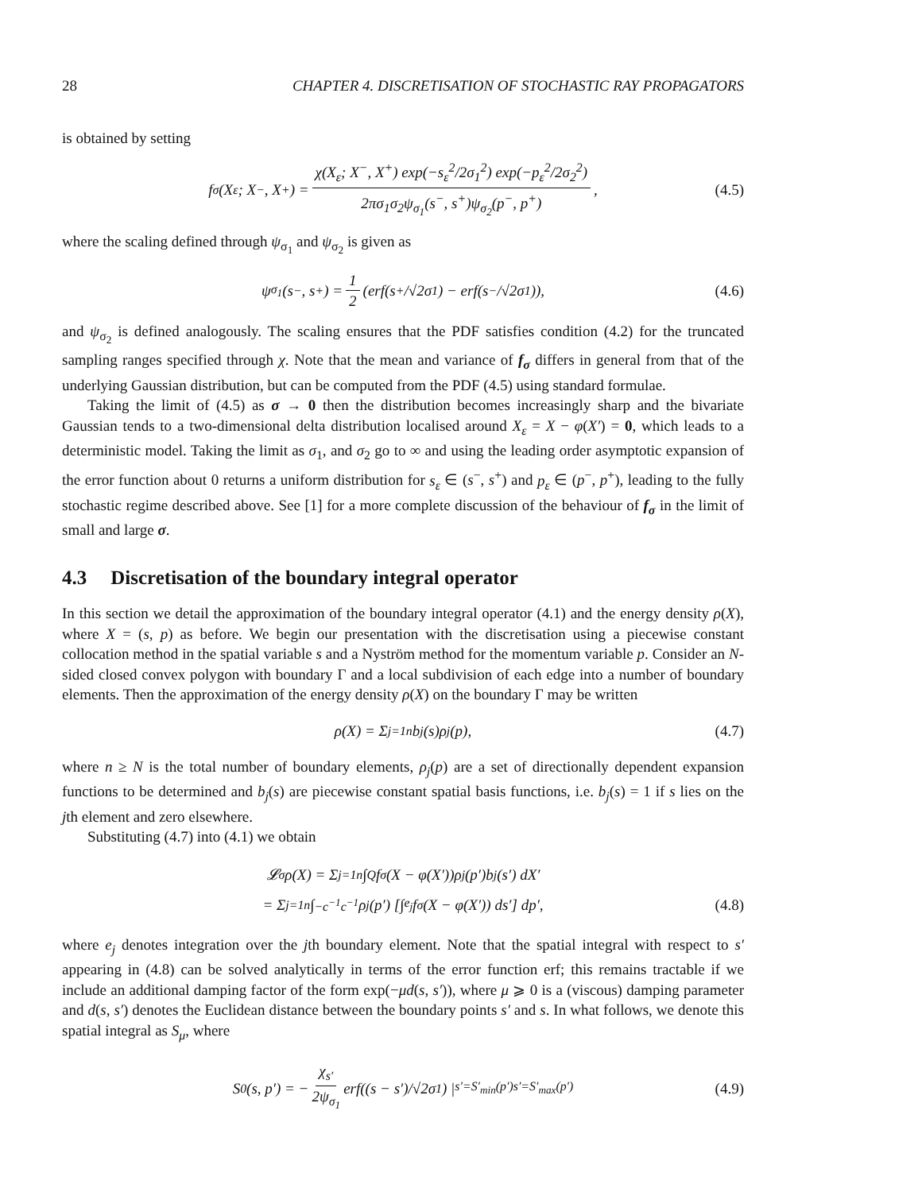28 CHAPTER 4. DISCRETISATION OF STOCHASTIC RAY PROPAGATORS
is obtained by setting
f<sub>σ</sub>(X<sub>ε</sub>; X<sup>−</sup>, X<sup>+</sup>) = χ(X<sub>ε</sub>; X<sup>−</sup>, X<sup>+</sup>) exp(−s<sub>ε</sub><sup>2</sup>/2σ<sub>1</sub><sup>2</sup>) exp(−p<sub>ε</sub><sup>2</sup>/2σ<sub>2</sub><sup>2</sup>) 2πσ<sub>1</sub>σ<sub>2</sub>ψ<sub>σ<sub>1</sub></sub>(s<sup>−</sup>, s<sup>+</sup>)ψ<sub>σ<sub>2</sub></sub>(p<sup>−</sup>, p<sup>+</sup>), (4.5)
where the scaling defined through ψ<sub>σ<sub>1</sub></sub> and ψ<sub>σ<sub>2</sub></sub> is given as
ψ<sub>σ<sub>1</sub></sub>(s<sup>−</sup>, s<sup>+</sup>) = 1 2 (erf(s<sup>+</sup>/√2σ<sub>1</sub>) − erf(s<sup>−</sup>/√2σ<sub>1</sub>)), (4.6)
and ψ<sub>σ<sub>2</sub></sub> is defined analogously. The scaling ensures that the PDF satisfies condition (4.2) for the truncated sampling ranges specified through χ. Note that the mean and variance of f<sub>σ</sub> differs in general from that of the underlying Gaussian distribution, but can be computed from the PDF (4.5) using standard formulae.
Taking the limit of (4.5) as σ → 0 then the distribution becomes increasingly sharp and the bivariate Gaussian tends to a two-dimensional delta distribution localised around X<sub>ε</sub> = X − φ(X′) = 0, which leads to a deterministic model. Taking the limit as σ<sub>1</sub>, and σ<sub>2</sub> go to ∞ and using the leading order asymptotic expansion of the error function about 0 returns a uniform distribution for s<sub>ε</sub> ∈ (s<sup>−</sup>, s<sup>+</sup>) and p<sub>ε</sub> ∈ (p<sup>−</sup>, p<sup>+</sup>), leading to the fully stochastic regime described above. See [1] for a more complete discussion of the behaviour of f<sub>σ</sub> in the limit of small and large σ.
4.3 Discretisation of the boundary integral operator
In this section we detail the approximation of the boundary integral operator (4.1) and the energy density ρ(X), where X = (s, p) as before. We begin our presentation with the discretisation using a piecewise constant collocation method in the spatial variable s and a Nyström method for the momentum variable p. Consider an N-sided closed convex polygon with boundary Γ and a local subdivision of each edge into a number of boundary elements. Then the approximation of the energy density ρ(X) on the boundary Γ may be written
ρ(X) = Σ<sub>j=1</sub><sup>n</sup> b<sub>j</sub>(s)ρ<sub>j</sub>(p), (4.7)
where n ≥ N is the total number of boundary elements, ρ<sub>j</sub>(p) are a set of directionally dependent expansion functions to be determined and b<sub>j</sub>(s) are piecewise constant spatial basis functions, i.e. b<sub>j</sub>(s) = 1 if s lies on the jth element and zero elsewhere.
Substituting (4.7) into (4.1) we obtain
𝓛<sub>σ</sub>ρ(X) = Σ<sub>j=1</sub><sup>n</sup> ∫<sub>Q</sub> f<sub>σ</sub>(X − φ(X′))ρ<sub>j</sub>(p′)b<sub>j</sub>(s′) dX′
= Σ<sub>j=1</sub><sup>n</sup> ∫<sub>−c<sup>−1</sup></sub><sup>c<sup>−1</sup></sup> ρ<sub>j</sub>(p′) [∫<sub>e<sub>j</sub></sub> f<sub>σ</sub>(X − φ(X′)) ds′] dp′, (4.8)
where e<sub>j</sub> denotes integration over the jth boundary element. Note that the spatial integral with respect to s′ appearing in (4.8) can be solved analytically in terms of the error function erf; this remains tractable if we include an additional damping factor of the form exp(−μd(s, s′)), where μ ⩾ 0 is a (viscous) damping parameter and d(s, s′) denotes the Euclidean distance between the boundary points s′ and s. In what follows, we denote this spatial integral as S<sub>μ</sub>, where
S<sub>0</sub>(s, p′) = − χ<sub>s′</sub> 2ψ<sub>σ<sub>1</sub></sub> erf((s − s′)/√2σ<sub>1</sub>) |<sub>s′=S′<sub>min</sub>(p′)</sub><sup>s′=S′<sub>max</sub>(p′)</sup> (4.9)